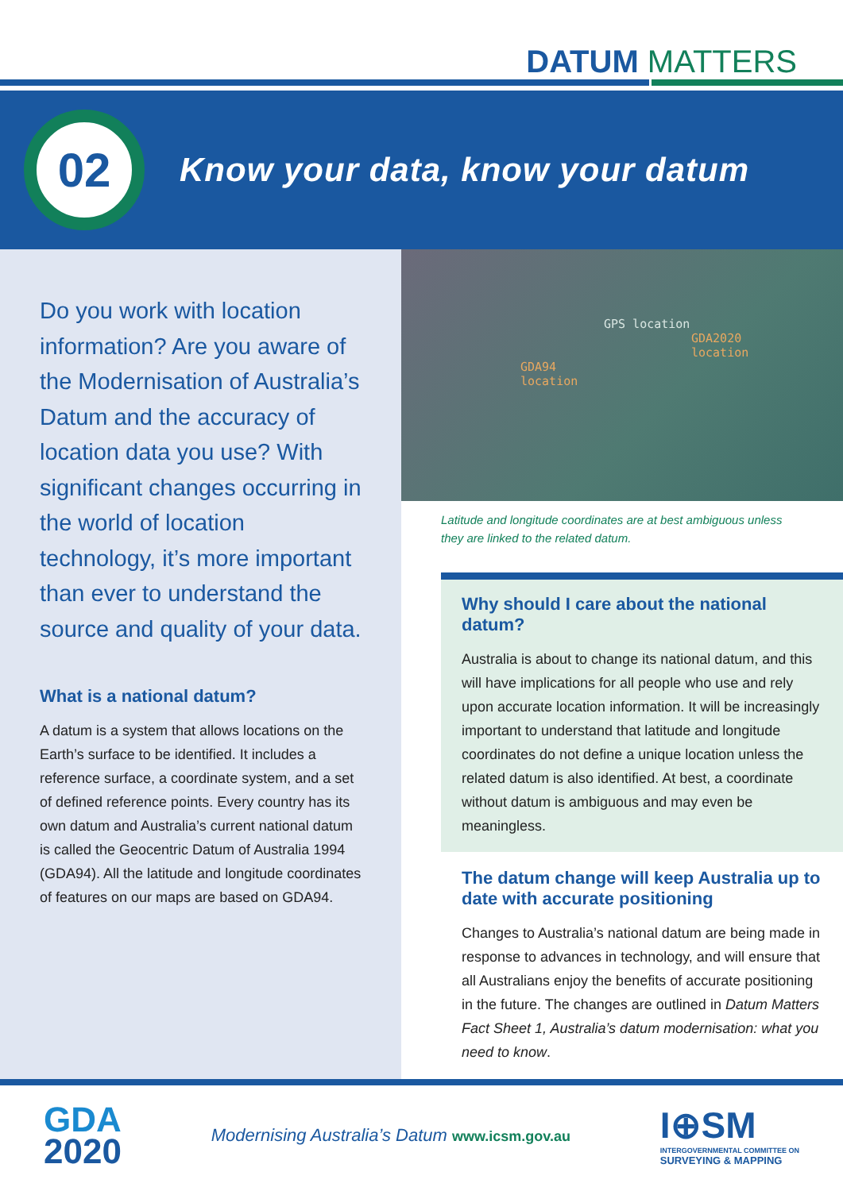DATUM MATTERS
02
Know your data, know your datum
Do you work with location information? Are you aware of the Modernisation of Australia’s Datum and the accuracy of location data you use? With significant changes occurring in the world of location technology, it’s more important than ever to understand the source and quality of your data.
What is a national datum?
A datum is a system that allows locations on the Earth’s surface to be identified. It includes a reference surface, a coordinate system, and a set of defined reference points. Every country has its own datum and Australia’s current national datum is called the Geocentric Datum of Australia 1994 (GDA94). All the latitude and longitude coordinates of features on our maps are based on GDA94.
GPS location
GDA2020
location
GDA94
location
Latitude and longitude coordinates are at best ambiguous unless they are linked to the related datum.
Why should I care about the national datum?
Australia is about to change its national datum, and this will have implications for all people who use and rely upon accurate location information. It will be increasingly important to understand that latitude and longitude coordinates do not define a unique location unless the related datum is also identified. At best, a coordinate without datum is ambiguous and may even be meaningless.
The datum change will keep Australia up to date with accurate positioning
Changes to Australia’s national datum are being made in response to advances in technology, and will ensure that all Australians enjoy the benefits of accurate positioning in the future. The changes are outlined in Datum Matters Fact Sheet 1, Australia’s datum modernisation: what you need to know.
GDA
2020
Modernising Australia’s Datum www.icsm.gov.au
I⊕SM
INTERGOVERNMENTAL COMMITTEE ON
SURVEYING & MAPPING